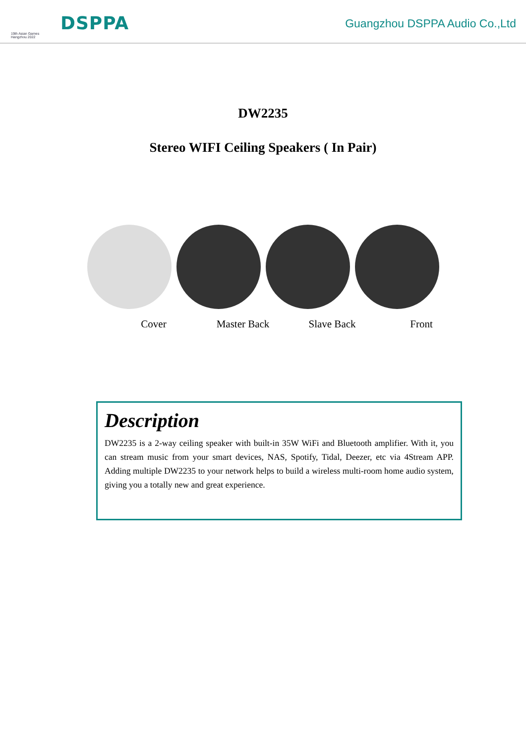19th Asian Games
Hangzhou 2022
DSPPA Guangzhou DSPPA Audio Co.,Ltd
DW2235
Stereo WIFI Ceiling Speakers ( In Pair)
Cover Master Back Slave Back Front
Description
DW2235 is a 2-way ceiling speaker with built-in 35W WiFi and Bluetooth amplifier. With it, you can stream music from your smart devices, NAS, Spotify, Tidal, Deezer, etc via 4Stream APP. Adding multiple DW2235 to your network helps to build a wireless multi-room home audio system, giving you a totally new and great experience.